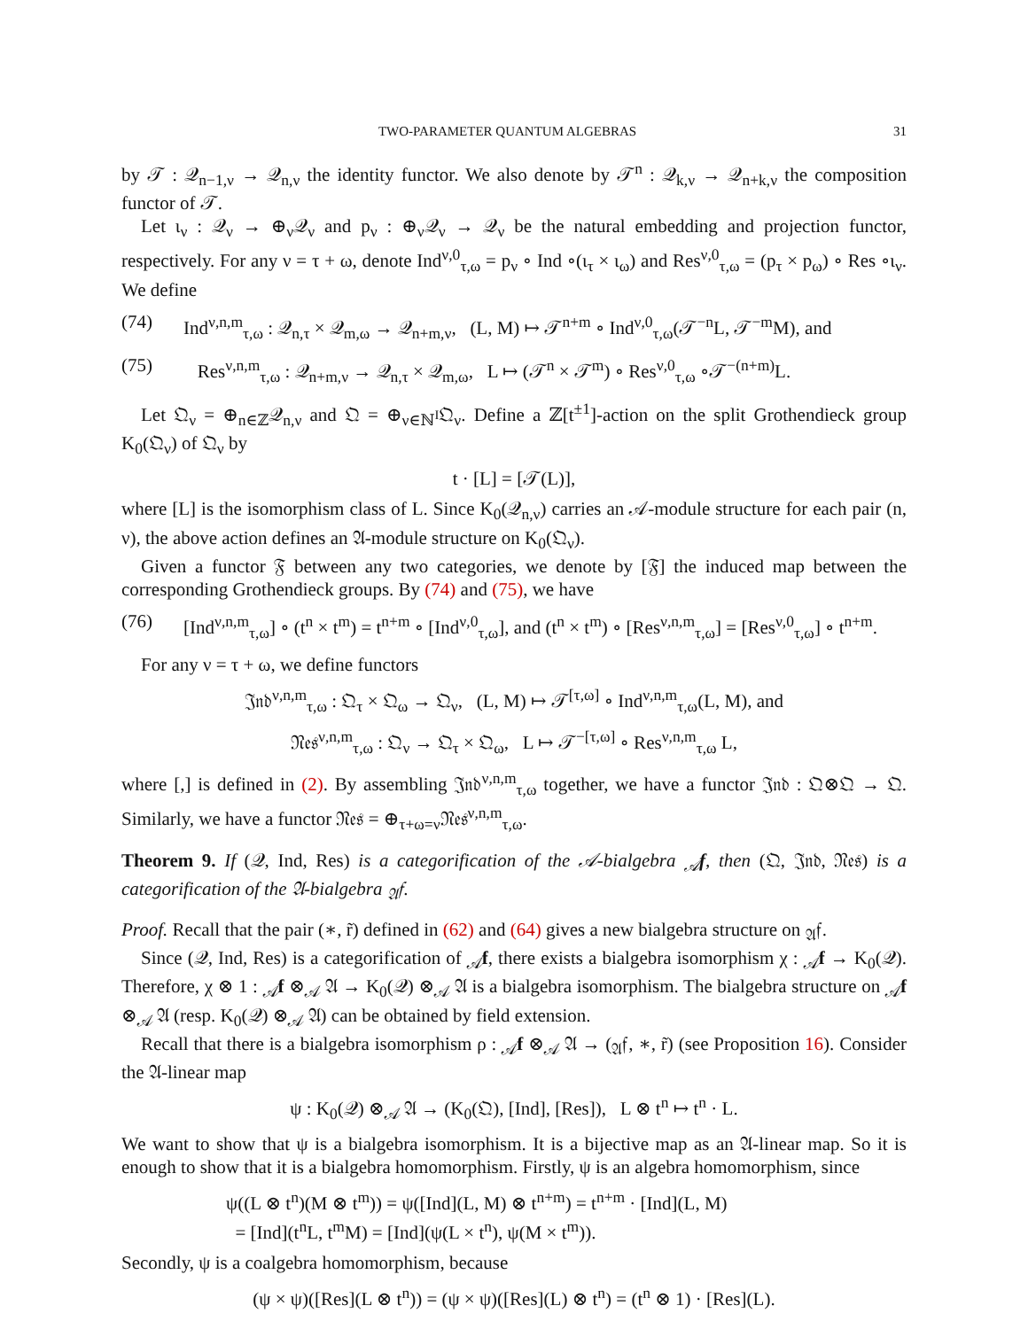TWO-PARAMETER QUANTUM ALGEBRAS 31
by 𝒯 : 𝒬<sub>n−1,ν</sub> → 𝒬<sub>n,ν</sub> the identity functor. We also denote by 𝒯<sup>n</sup> : 𝒬<sub>k,ν</sub> → 𝒬<sub>n+k,ν</sub> the composition functor of 𝒯.
Let ι<sub>ν</sub> : 𝒬<sub>ν</sub> → ⊕<sub>ν</sub>𝒬<sub>ν</sub> and p<sub>ν</sub> : ⊕<sub>ν</sub>𝒬<sub>ν</sub> → 𝒬<sub>ν</sub> be the natural embedding and projection functor, respectively. For any ν = τ + ω, denote Ind<sup>ν,0</sup><sub>τ,ω</sub> = p<sub>ν</sub> ∘ Ind ∘(ι<sub>τ</sub> × ι<sub>ω</sub>) and Res<sup>ν,0</sup><sub>τ,ω</sub> = (p<sub>τ</sub> × p<sub>ω</sub>) ∘ Res ∘ι<sub>ν</sub>. We define
(74) Ind<sup>ν,n,m</sup><sub>τ,ω</sub> : 𝒬<sub>n,τ</sub> × 𝒬<sub>m,ω</sub> → 𝒬<sub>n+m,ν</sub>, (L, M) ↦ 𝒯<sup>n+m</sup> ∘ Ind<sup>ν,0</sup><sub>τ,ω</sub>(𝒯<sup>−n</sup>L, 𝒯<sup>−m</sup>M), and
(75) Res<sup>ν,n,m</sup><sub>τ,ω</sub> : 𝒬<sub>n+m,ν</sub> → 𝒬<sub>n,τ</sub> × 𝒬<sub>m,ω</sub>, L ↦ (𝒯<sup>n</sup> × 𝒯<sup>m</sup>) ∘ Res<sup>ν,0</sup><sub>τ,ω</sub> ∘𝒯<sup>−(n+m)</sup>L.
Let 𝔔<sub>ν</sub> = ⊕<sub>n∈ℤ</sub>𝒬<sub>n,ν</sub> and 𝔔 = ⊕<sub>ν∈ℕ<sup>I</sup></sub>𝔔<sub>ν</sub>. Define a ℤ[t<sup>±1</sup>]-action on the split Grothendieck group K<sub>0</sub>(𝔔<sub>ν</sub>) of 𝔔<sub>ν</sub> by
t · [L] = [𝒯(L)],
where [L] is the isomorphism class of L. Since K<sub>0</sub>(𝒬<sub>n,ν</sub>) carries an 𝒜-module structure for each pair (n, ν), the above action defines an 𝔄-module structure on K<sub>0</sub>(𝔔<sub>ν</sub>).
Given a functor 𝔉 between any two categories, we denote by [𝔉] the induced map between the corresponding Grothendieck groups. By (74) and (75), we have
(76) [Ind<sup>ν,n,m</sup><sub>τ,ω</sub>] ∘ (t<sup>n</sup> × t<sup>m</sup>) = t<sup>n+m</sup> ∘ [Ind<sup>ν,0</sup><sub>τ,ω</sub>], and (t<sup>n</sup> × t<sup>m</sup>) ∘ [Res<sup>ν,n,m</sup><sub>τ,ω</sub>] = [Res<sup>ν,0</sup><sub>τ,ω</sub>] ∘ t<sup>n+m</sup>.
For any ν = τ + ω, we define functors
𝔍𝔫𝔡<sup>ν,n,m</sup><sub>τ,ω</sub> : 𝔔<sub>τ</sub> × 𝔔<sub>ω</sub> → 𝔔<sub>ν</sub>, (L, M) ↦ 𝒯<sup>[τ,ω]</sup> ∘ Ind<sup>ν,n,m</sup><sub>τ,ω</sub>(L, M), and
𝔑𝔢𝔰<sup>ν,n,m</sup><sub>τ,ω</sub> : 𝔔<sub>ν</sub> → 𝔔<sub>τ</sub> × 𝔔<sub>ω</sub>, L ↦ 𝒯<sup>−[τ,ω]</sup> ∘ Res<sup>ν,n,m</sup><sub>τ,ω</sub> L,
where [,] is defined in (2). By assembling 𝔍𝔫𝔡<sup>ν,n,m</sup><sub>τ,ω</sub> together, we have a functor 𝔍𝔫𝔡 : 𝔔⊗𝔔 → 𝔔. Similarly, we have a functor 𝔑𝔢𝔰 = ⊕<sub>τ+ω=ν</sub>𝔑𝔢𝔰<sup>ν,n,m</sup><sub>τ,ω</sub>.
Theorem 9. If (𝒬, Ind, Res) is a categorification of the 𝒜-bialgebra <sub>𝒜</sub>f, then (𝔔, 𝔍𝔫𝔡, 𝔑𝔢𝔰) is a categorification of the 𝔄-bialgebra <sub>𝔄</sub>𝔣.
Proof. Recall that the pair (∗, r̃) defined in (62) and (64) gives a new bialgebra structure on <sub>𝔄</sub>𝔣.
Since (𝒬, Ind, Res) is a categorification of <sub>𝒜</sub>f, there exists a bialgebra isomorphism χ : <sub>𝒜</sub>f → K<sub>0</sub>(𝒬). Therefore, χ ⊗ 1 : <sub>𝒜</sub>f ⊗<sub>𝒜</sub> 𝔄 → K<sub>0</sub>(𝒬) ⊗<sub>𝒜</sub> 𝔄 is a bialgebra isomorphism. The bialgebra structure on <sub>𝒜</sub>f ⊗<sub>𝒜</sub> 𝔄 (resp. K<sub>0</sub>(𝒬) ⊗<sub>𝒜</sub> 𝔄) can be obtained by field extension.
Recall that there is a bialgebra isomorphism ρ : <sub>𝒜</sub>f ⊗<sub>𝒜</sub> 𝔄 → (<sub>𝔄</sub>𝔣, ∗, r̃) (see Proposition 16). Consider the 𝔄-linear map
ψ : K<sub>0</sub>(𝒬) ⊗<sub>𝒜</sub> 𝔄 → (K<sub>0</sub>(𝔔), [Ind], [Res]), L ⊗ t<sup>n</sup> ↦ t<sup>n</sup> · L.
We want to show that ψ is a bialgebra isomorphism. It is a bijective map as an 𝔄-linear map. So it is enough to show that it is a bialgebra homomorphism. Firstly, ψ is an algebra homomorphism, since
ψ((L ⊗ t<sup>n</sup>)(M ⊗ t<sup>m</sup>)) = ψ([Ind](L, M) ⊗ t<sup>n+m</sup>) = t<sup>n+m</sup> · [Ind](L, M)
= [Ind](t<sup>n</sup>L, t<sup>m</sup>M) = [Ind](ψ(L × t<sup>n</sup>), ψ(M × t<sup>m</sup>)).
Secondly, ψ is a coalgebra homomorphism, because
(ψ × ψ)([Res](L ⊗ t<sup>n</sup>)) = (ψ × ψ)([Res](L) ⊗ t<sup>n</sup>) = (t<sup>n</sup> ⊗ 1) · [Res](L).